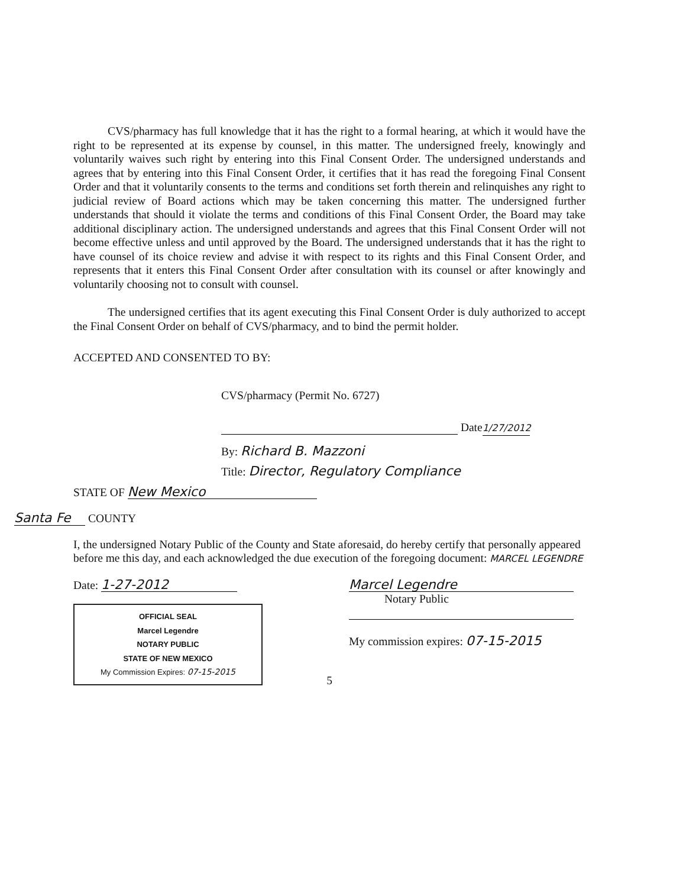CVS/pharmacy has full knowledge that it has the right to a formal hearing, at which it would have the right to be represented at its expense by counsel, in this matter. The undersigned freely, knowingly and voluntarily waives such right by entering into this Final Consent Order. The undersigned understands and agrees that by entering into this Final Consent Order, it certifies that it has read the foregoing Final Consent Order and that it voluntarily consents to the terms and conditions set forth therein and relinquishes any right to judicial review of Board actions which may be taken concerning this matter. The undersigned further understands that should it violate the terms and conditions of this Final Consent Order, the Board may take additional disciplinary action. The undersigned understands and agrees that this Final Consent Order will not become effective unless and until approved by the Board. The undersigned understands that it has the right to have counsel of its choice review and advise it with respect to its rights and this Final Consent Order, and represents that it enters this Final Consent Order after consultation with its counsel or after knowingly and voluntarily choosing not to consult with counsel.
The undersigned certifies that its agent executing this Final Consent Order is duly authorized to accept the Final Consent Order on behalf of CVS/pharmacy, and to bind the permit holder.
ACCEPTED AND CONSENTED TO BY:
CVS/pharmacy (Permit No. 6727)
Date 1/27/2012
By: Richard B. Mazzoni
Title: Director, Regulatory Compliance
STATE OF New Mexico
Santa Fe COUNTY
I, the undersigned Notary Public of the County and State aforesaid, do hereby certify that personally appeared before me this day, and each acknowledged the due execution of the foregoing document: MARCEL LEGENDRE
Date: 1-27-2012
OFFICIAL SEAL
Marcel Legendre
NOTARY PUBLIC
STATE OF NEW MEXICO
My Commission Expires: 07-15-2015
Marcel Legendre
Notary Public
My commission expires: 07-15-2015
5